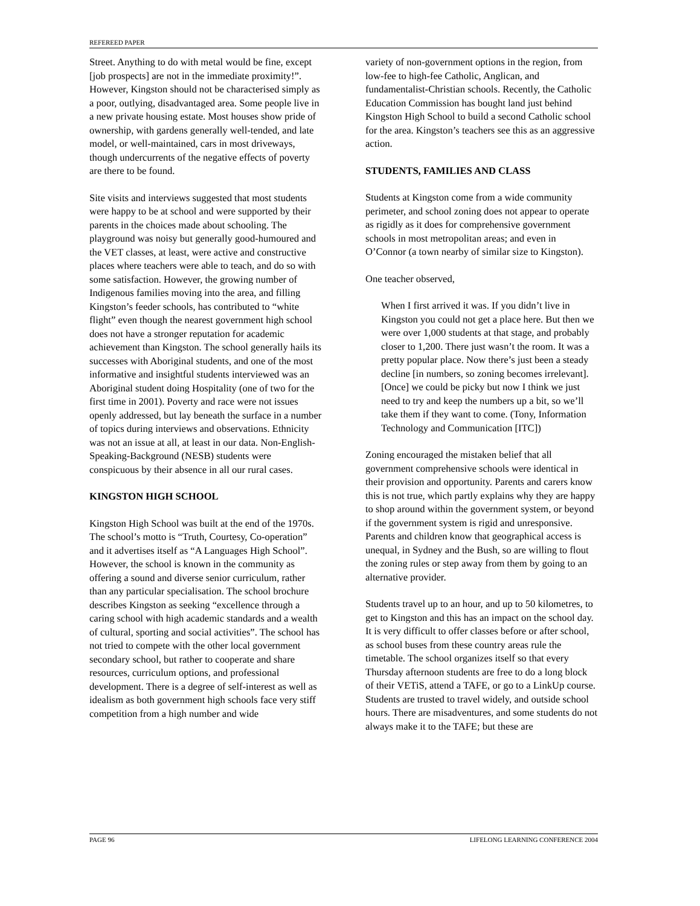REFEREED PAPER
Street. Anything to do with metal would be fine, except [job prospects] are not in the immediate proximity!”. However, Kingston should not be characterised simply as a poor, outlying, disadvantaged area. Some people live in a new private housing estate. Most houses show pride of ownership, with gardens generally well-tended, and late model, or well-maintained, cars in most driveways, though undercurrents of the negative effects of poverty are there to be found.
Site visits and interviews suggested that most students were happy to be at school and were supported by their parents in the choices made about schooling. The playground was noisy but generally good-humoured and the VET classes, at least, were active and constructive places where teachers were able to teach, and do so with some satisfaction. However, the growing number of Indigenous families moving into the area, and filling Kingston’s feeder schools, has contributed to “white flight” even though the nearest government high school does not have a stronger reputation for academic achievement than Kingston. The school generally hails its successes with Aboriginal students, and one of the most informative and insightful students interviewed was an Aboriginal student doing Hospitality (one of two for the first time in 2001). Poverty and race were not issues openly addressed, but lay beneath the surface in a number of topics during interviews and observations. Ethnicity was not an issue at all, at least in our data. Non-English-Speaking-Background (NESB) students were conspicuous by their absence in all our rural cases.
KINGSTON HIGH SCHOOL
Kingston High School was built at the end of the 1970s. The school’s motto is “Truth, Courtesy, Co-operation” and it advertises itself as “A Languages High School”. However, the school is known in the community as offering a sound and diverse senior curriculum, rather than any particular specialisation. The school brochure describes Kingston as seeking “excellence through a caring school with high academic standards and a wealth of cultural, sporting and social activities”. The school has not tried to compete with the other local government secondary school, but rather to cooperate and share resources, curriculum options, and professional development. There is a degree of self-interest as well as idealism as both government high schools face very stiff competition from a high number and wide
variety of non-government options in the region, from low-fee to high-fee Catholic, Anglican, and fundamentalist-Christian schools. Recently, the Catholic Education Commission has bought land just behind Kingston High School to build a second Catholic school for the area. Kingston’s teachers see this as an aggressive action.
STUDENTS, FAMILIES AND CLASS
Students at Kingston come from a wide community perimeter, and school zoning does not appear to operate as rigidly as it does for comprehensive government schools in most metropolitan areas; and even in O’Connor (a town nearby of similar size to Kingston).
One teacher observed,
When I first arrived it was. If you didn’t live in Kingston you could not get a place here. But then we were over 1,000 students at that stage, and probably closer to 1,200. There just wasn’t the room. It was a pretty popular place. Now there’s just been a steady decline [in numbers, so zoning becomes irrelevant]. [Once] we could be picky but now I think we just need to try and keep the numbers up a bit, so we’ll take them if they want to come. (Tony, Information Technology and Communication [ITC])
Zoning encouraged the mistaken belief that all government comprehensive schools were identical in their provision and opportunity. Parents and carers know this is not true, which partly explains why they are happy to shop around within the government system, or beyond if the government system is rigid and unresponsive. Parents and children know that geographical access is unequal, in Sydney and the Bush, so are willing to flout the zoning rules or step away from them by going to an alternative provider.
Students travel up to an hour, and up to 50 kilometres, to get to Kingston and this has an impact on the school day. It is very difficult to offer classes before or after school, as school buses from these country areas rule the timetable. The school organizes itself so that every Thursday afternoon students are free to do a long block of their VETiS, attend a TAFE, or go to a LinkUp course. Students are trusted to travel widely, and outside school hours. There are misadventures, and some students do not always make it to the TAFE; but these are
PAGE 96 LIFELONG LEARNING CONFERENCE 2004